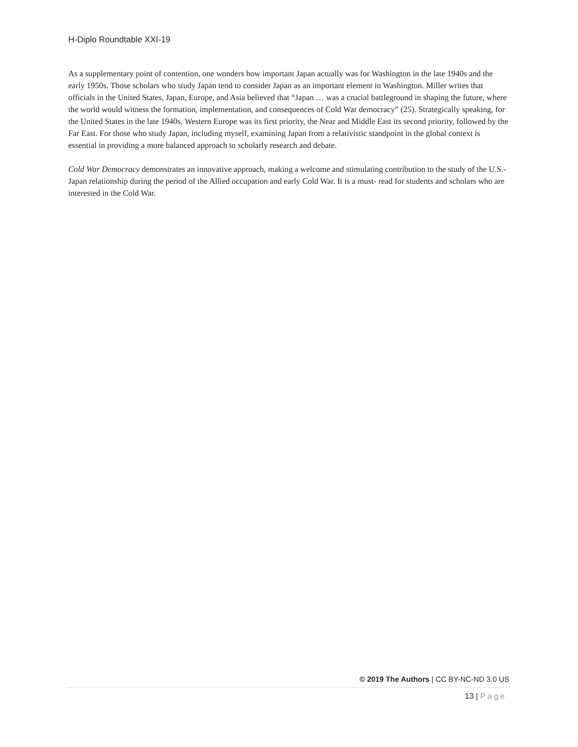H-Diplo Roundtable XXI-19
As a supplementary point of contention, one wonders how important Japan actually was for Washington in the late 1940s and the early 1950s. Those scholars who study Japan tend to consider Japan as an important element in Washington. Miller writes that officials in the United States, Japan, Europe, and Asia believed that “Japan … was a crucial battleground in shaping the future, where the world would witness the formation, implementation, and consequences of Cold War democracy” (25). Strategically speaking, for the United States in the late 1940s, Western Europe was its first priority, the Near and Middle East its second priority, followed by the Far East. For those who study Japan, including myself, examining Japan from a relativistic standpoint in the global context is essential in providing a more balanced approach to scholarly research and debate.
Cold War Democracy demonstrates an innovative approach, making a welcome and stimulating contribution to the study of the U.S.-Japan relationship during the period of the Allied occupation and early Cold War. It is a must- read for students and scholars who are interested in the Cold War.
© 2019 The Authors | CC BY-NC-ND 3.0 US
13 | Page